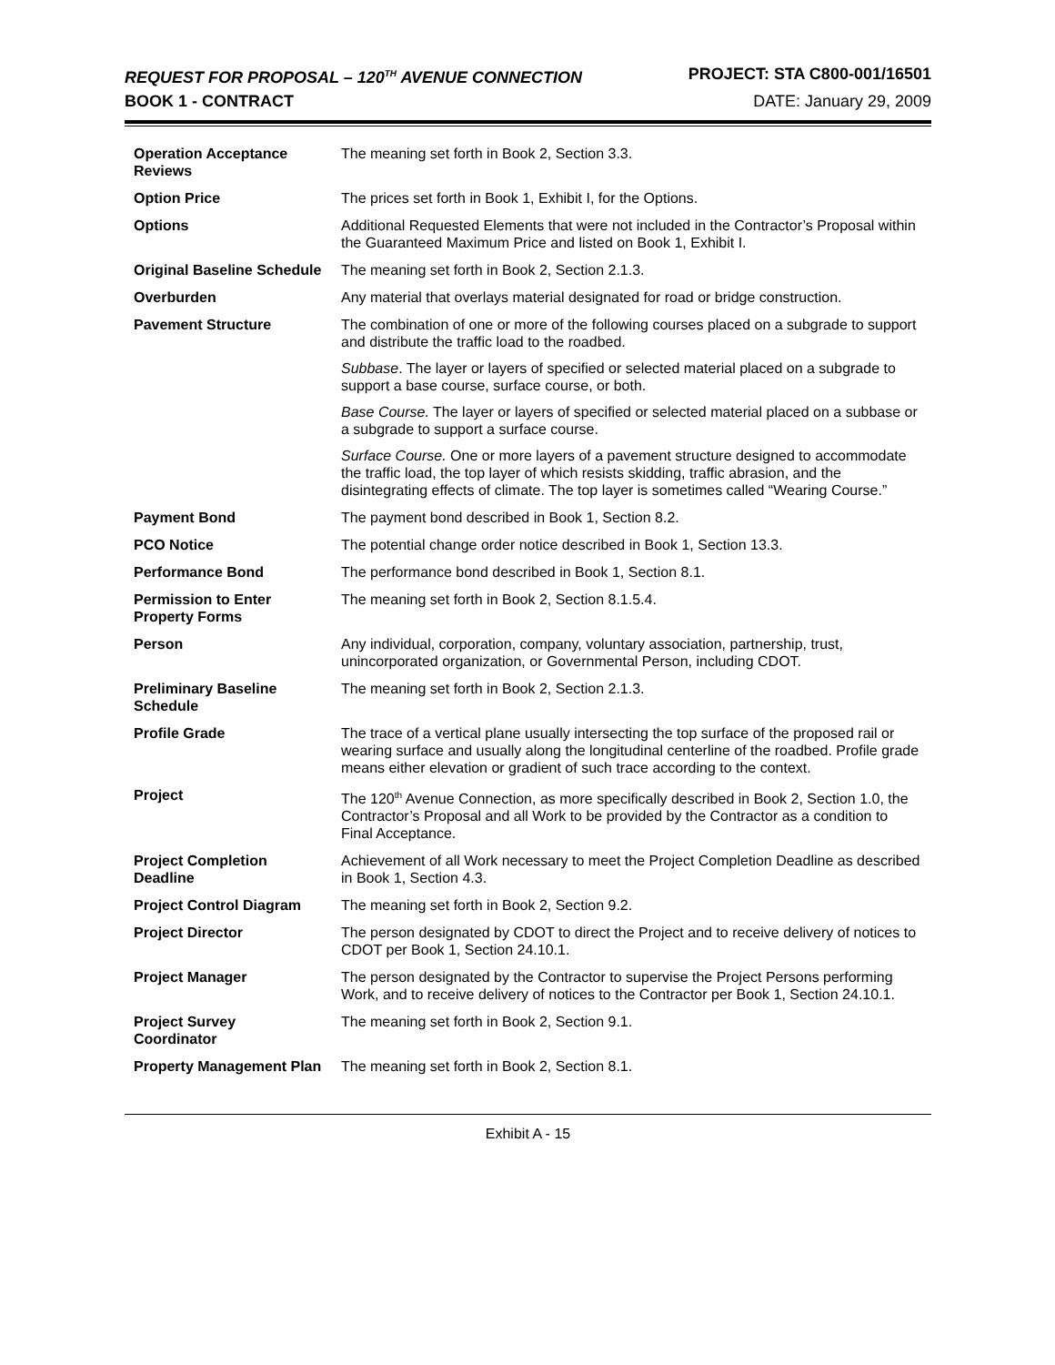REQUEST FOR PROPOSAL – 120<sup>TH</sup> AVENUE CONNECTION
PROJECT: STA C800-001/16501
BOOK 1 - CONTRACT DATE: January 29, 2009
| Operation Acceptance Reviews | The meaning set forth in Book 2, Section 3.3. |
| Option Price | The prices set forth in Book 1, Exhibit I, for the Options. |
| Options | Additional Requested Elements that were not included in the Contractor’s Proposal within the Guaranteed Maximum Price and listed on Book 1, Exhibit I. |
| Original Baseline Schedule | The meaning set forth in Book 2, Section 2.1.3. |
| Overburden | Any material that overlays material designated for road or bridge construction. |
| Pavement Structure | The combination of one or more of the following courses placed on a subgrade to support and distribute the traffic load to the roadbed. Subbase . The layer or layers of specified or selected material placed on a subgrade to support a base course, surface course, or both. Base Course. The layer or layers of specified or selected material placed on a subbase or a subgrade to support a surface course. Surface Course. One or more layers of a pavement structure designed to accommodate the traffic load, the top layer of which resists skidding, traffic abrasion, and the disintegrating effects of climate. The top layer is sometimes called “Wearing Course.” |
| Payment Bond | The payment bond described in Book 1, Section 8.2. |
| PCO Notice | The potential change order notice described in Book 1, Section 13.3. |
| Performance Bond | The performance bond described in Book 1, Section 8.1. |
| Permission to Enter Property Forms | The meaning set forth in Book 2, Section 8.1.5.4. |
| Person | Any individual, corporation, company, voluntary association, partnership, trust, unincorporated organization, or Governmental Person, including CDOT. |
| Preliminary Baseline Schedule | The meaning set forth in Book 2, Section 2.1.3. |
| Profile Grade | The trace of a vertical plane usually intersecting the top surface of the proposed rail or wearing surface and usually along the longitudinal centerline of the roadbed. Profile grade means either elevation or gradient of such trace according to the context. |
| Project | The 120<sup>th</sup> Avenue Connection, as more specifically described in Book 2, Section 1.0, the Contractor’s Proposal and all Work to be provided by the Contractor as a condition to Final Acceptance. |
| Project Completion Deadline | Achievement of all Work necessary to meet the Project Completion Deadline as described in Book 1, Section 4.3. |
| Project Control Diagram | The meaning set forth in Book 2, Section 9.2. |
| Project Director | The person designated by CDOT to direct the Project and to receive delivery of notices to CDOT per Book 1, Section 24.10.1. |
| Project Manager | The person designated by the Contractor to supervise the Project Persons performing Work, and to receive delivery of notices to the Contractor per Book 1, Section 24.10.1. |
| Project Survey Coordinator | The meaning set forth in Book 2, Section 9.1. |
| Property Management Plan | The meaning set forth in Book 2, Section 8.1. |
Exhibit A - 15